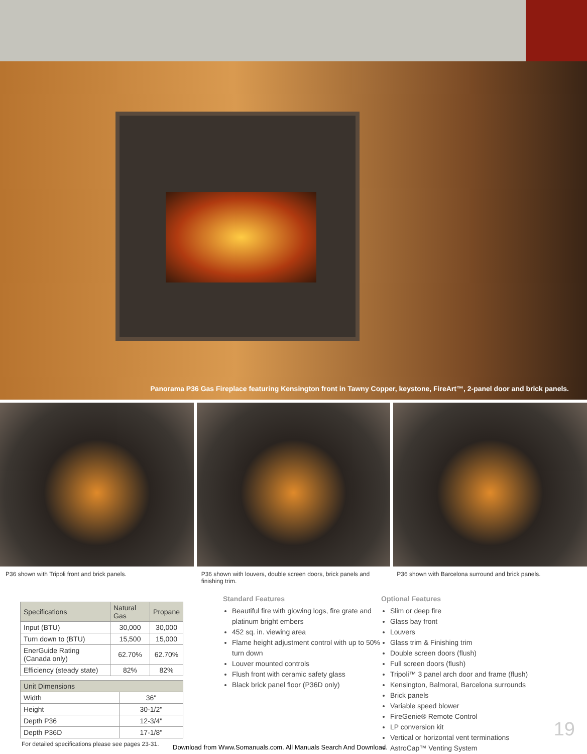Panorama P36 Gas Fireplace featuring Kensington front in Tawny Copper, keystone, FireArt™, 2-panel door and brick panels.
P36 shown with Tripoli front and brick panels.
P36 shown with louvers, double screen doors, brick panels and finishing trim.
P36 shown with Barcelona surround and brick panels.
| Specifications | Natural Gas | Propane |
| --- | --- | --- |
| Input (BTU) | 30,000 | 30,000 |
| Turn down to (BTU) | 15,500 | 15,000 |
| EnerGuide Rating (Canada only) | 62.70% | 62.70% |
| Efficiency (steady state) | 82% | 82% |
| Unit Dimensions | |
| --- | --- |
| Width | 36" |
| Height | 30-1/2" |
| Depth P36 | 12-3/4" |
| Depth P36D | 17-1/8" |
For detailed specifications please see pages 23-31.
Standard Features
Beautiful fire with glowing logs, fire grate and platinum bright embers
452 sq. in. viewing area
Flame height adjustment control with up to 50% turn down
Louver mounted controls
Flush front with ceramic safety glass
Black brick panel floor (P36D only)
Optional Features
Slim or deep fire
Glass bay front
Louvers
Glass trim & Finishing trim
Double screen doors (flush)
Full screen doors (flush)
Tripoli™ 3 panel arch door and frame (flush)
Kensington, Balmoral, Barcelona surrounds
Brick panels
Variable speed blower
FireGenie® Remote Control
LP conversion kit
Vertical or horizontal vent terminations
AstroCap™ Venting System
19
Download from Www.Somanuals.com. All Manuals Search And Download.